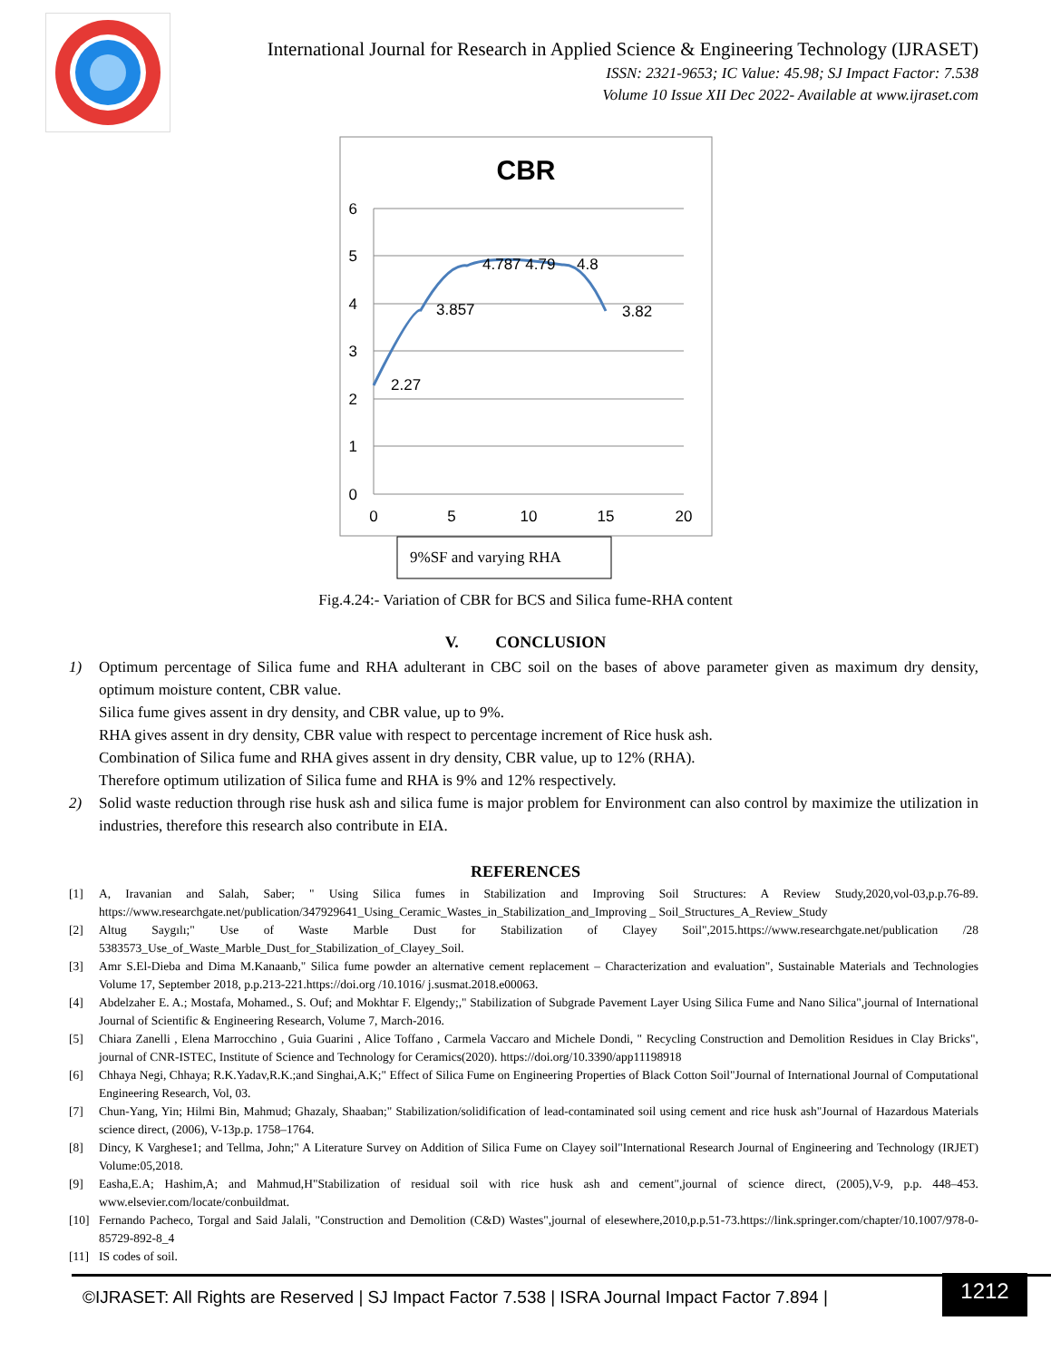International Journal for Research in Applied Science & Engineering Technology (IJRASET)
ISSN: 2321-9653; IC Value: 45.98; SJ Impact Factor: 7.538
Volume 10 Issue XII Dec 2022- Available at www.ijraset.com
CBR
6
5
4
3
2
1
0
0
5
10
15
20
2.27
3.857
4.787 4.79
4.8
3.82
9%SF and varying RHA
Fig.4.24:- Variation of CBR for BCS and Silica fume-RHA content
V. CONCLUSION
1) Optimum percentage of Silica fume and RHA adulterant in CBC soil on the bases of above parameter given as maximum dry density, optimum moisture content, CBR value.
Silica fume gives assent in dry density, and CBR value, up to 9%.
RHA gives assent in dry density, CBR value with respect to percentage increment of Rice husk ash.
Combination of Silica fume and RHA gives assent in dry density, CBR value, up to 12% (RHA).
Therefore optimum utilization of Silica fume and RHA is 9% and 12% respectively.
2) Solid waste reduction through rise husk ash and silica fume is major problem for Environment can also control by maximize the utilization in industries, therefore this research also contribute in EIA.
REFERENCES
[1] A, Iravanian and Salah, Saber; " Using Silica fumes in Stabilization and Improving Soil Structures: A Review Study,2020,vol-03,p.p.76-89. https://www.researchgate.net/publication/347929641_Using_Ceramic_Wastes_in_Stabilization_and_Improving _ Soil_Structures_A_Review_Study
[2] Altug Saygılı;" Use of Waste Marble Dust for Stabilization of Clayey Soil",2015.https://www.researchgate.net/publication /28 5383573_Use_of_Waste_Marble_Dust_for_Stabilization_of_Clayey_Soil.
[3] Amr S.El-Dieba and Dima M.Kanaanb," Silica fume powder an alternative cement replacement – Characterization and evaluation", Sustainable Materials and Technologies Volume 17, September 2018, p.p.213-221.https://doi.org /10.1016/ j.susmat.2018.e00063.
[4] Abdelzaher E. A.; Mostafa, Mohamed., S. Ouf; and Mokhtar F. Elgendy;," Stabilization of Subgrade Pavement Layer Using Silica Fume and Nano Silica",journal of International Journal of Scientific & Engineering Research, Volume 7, March-2016.
[5] Chiara Zanelli , Elena Marrocchino , Guia Guarini , Alice Toffano , Carmela Vaccaro and Michele Dondi, " Recycling Construction and Demolition Residues in Clay Bricks", journal of CNR-ISTEC, Institute of Science and Technology for Ceramics(2020). https://doi.org/10.3390/app11198918
[6] Chhaya Negi, Chhaya; R.K.Yadav,R.K.;and Singhai,A.K;" Effect of Silica Fume on Engineering Properties of Black Cotton Soil"Journal of International Journal of Computational Engineering Research, Vol, 03.
[7] Chun-Yang, Yin; Hilmi Bin, Mahmud; Ghazaly, Shaaban;" Stabilization/solidification of lead-contaminated soil using cement and rice husk ash"Journal of Hazardous Materials science direct, (2006), V-13p.p. 1758–1764.
[8] Dincy, K Varghese1; and Tellma, John;" A Literature Survey on Addition of Silica Fume on Clayey soil"International Research Journal of Engineering and Technology (IRJET) Volume:05,2018.
[9] Easha,E.A; Hashim,A; and Mahmud,H"Stabilization of residual soil with rice husk ash and cement",journal of science direct, (2005),V-9, p.p. 448–453. www.elsevier.com/locate/conbuildmat.
[10] Fernando Pacheco, Torgal and Said Jalali, "Construction and Demolition (C&D) Wastes",journal of elesewhere,2010,p.p.51-73.https://link.springer.com/chapter/10.1007/978-0-85729-892-8_4
[11] IS codes of soil.
©IJRASET: All Rights are Reserved | SJ Impact Factor 7.538 | ISRA Journal Impact Factor 7.894 |
1212